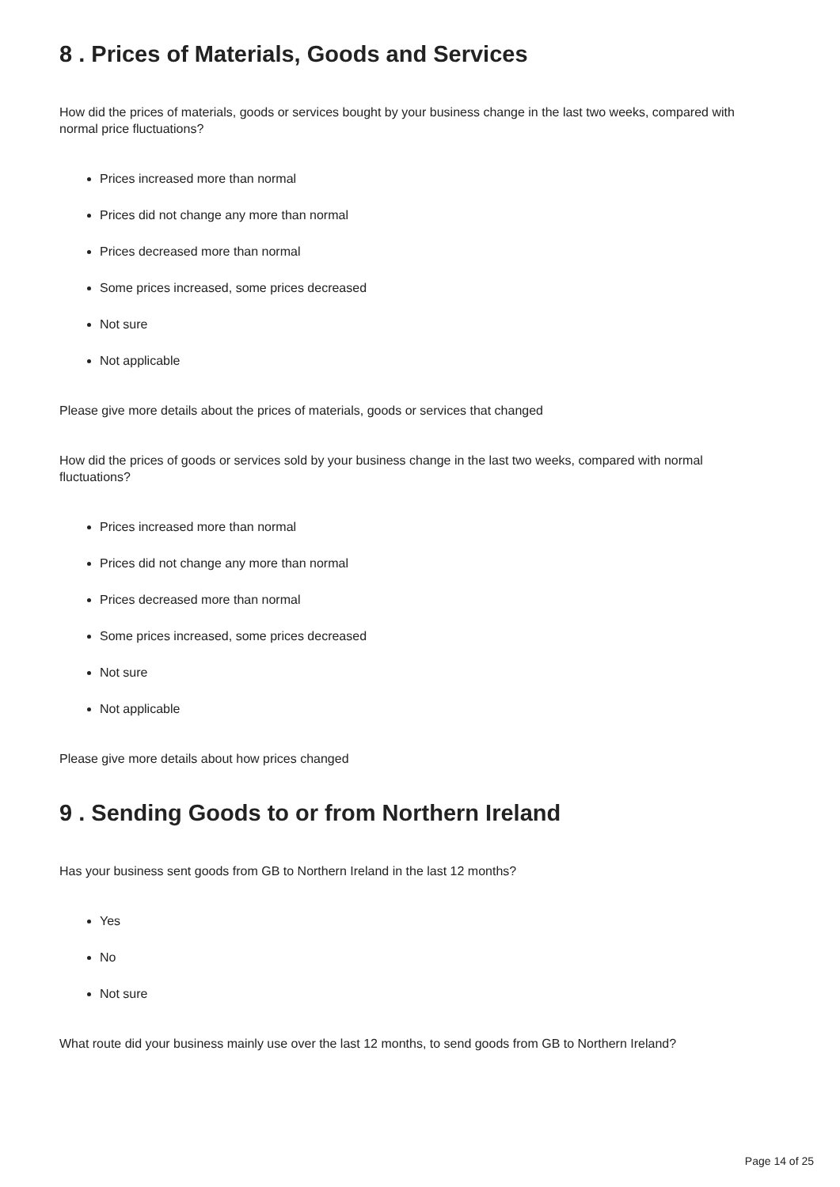8 . Prices of Materials, Goods and Services
How did the prices of materials, goods or services bought by your business change in the last two weeks, compared with normal price fluctuations?
Prices increased more than normal
Prices did not change any more than normal
Prices decreased more than normal
Some prices increased, some prices decreased
Not sure
Not applicable
Please give more details about the prices of materials, goods or services that changed
How did the prices of goods or services sold by your business change in the last two weeks, compared with normal fluctuations?
Prices increased more than normal
Prices did not change any more than normal
Prices decreased more than normal
Some prices increased, some prices decreased
Not sure
Not applicable
Please give more details about how prices changed
9 . Sending Goods to or from Northern Ireland
Has your business sent goods from GB to Northern Ireland in the last 12 months?
Yes
No
Not sure
What route did your business mainly use over the last 12 months, to send goods from GB to Northern Ireland?
Page 14 of 25